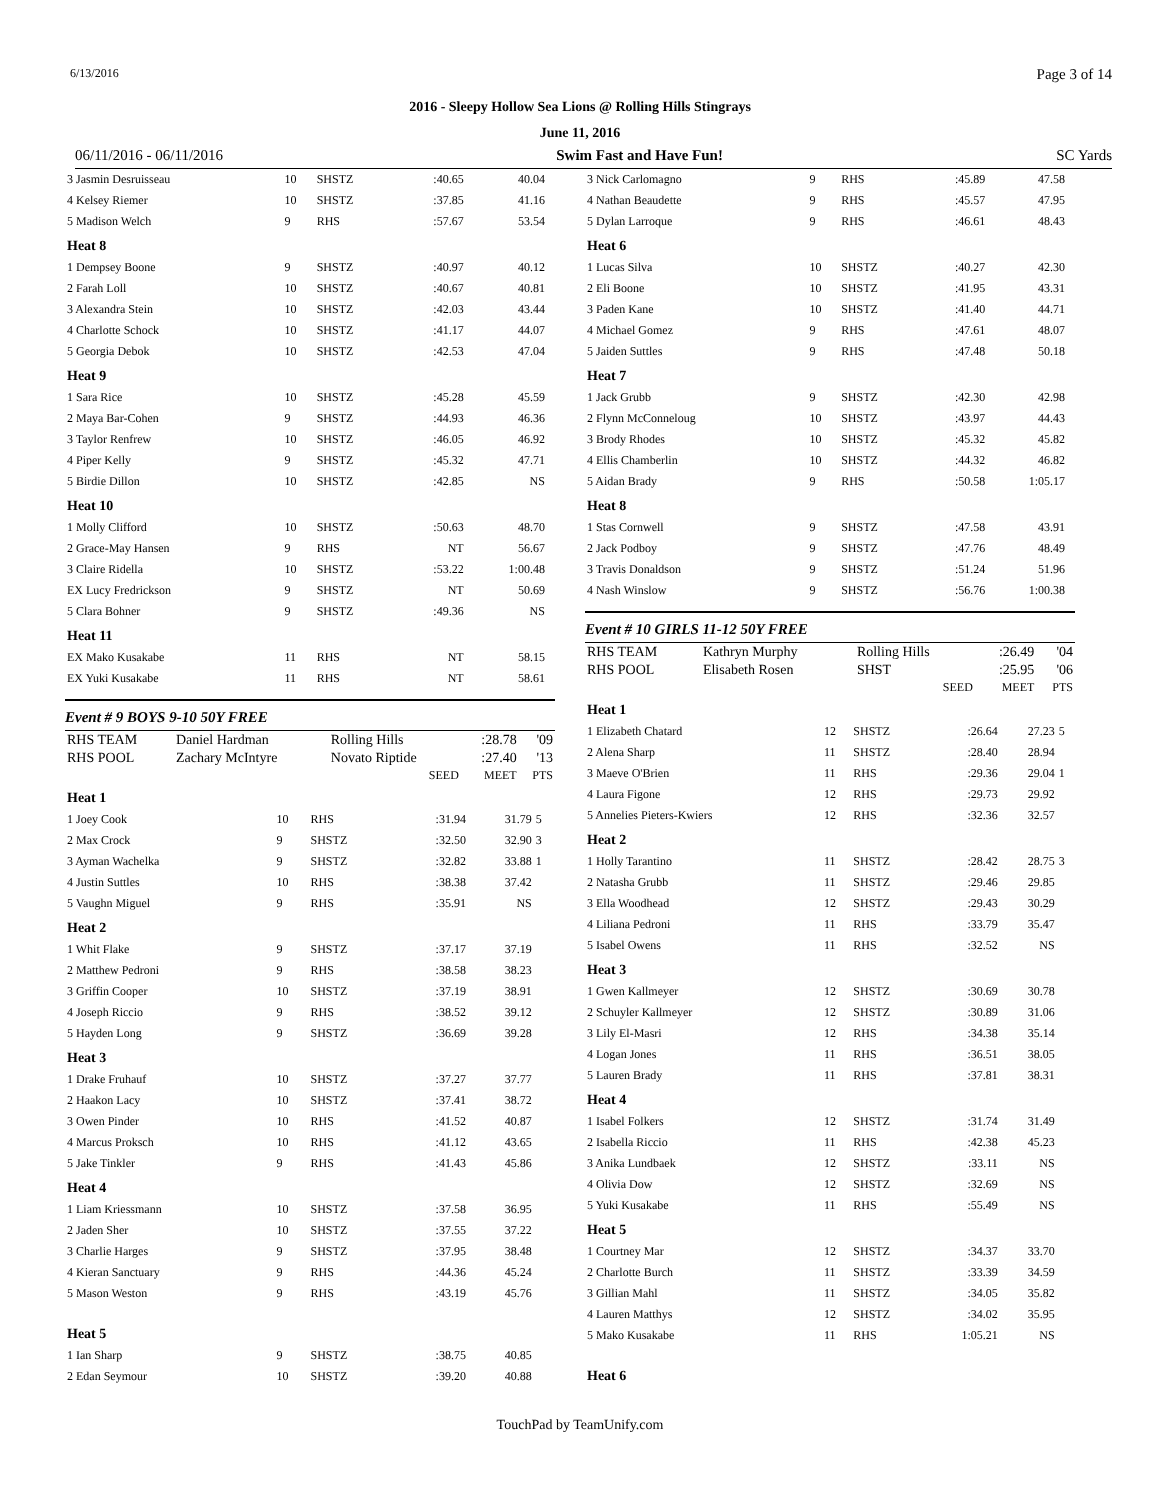6/13/2016 Page 3 of 14
2016 - Sleepy Hollow Sea Lions @ Rolling Hills Stingrays
June 11, 2016
06/11/2016 - 06/11/2016 Swim Fast and Have Fun! SC Yards
| 3 Jasmin Desruisseau | 10 | SHSTZ | :40.65 | 40.04 | |
| 4 Kelsey Riemer | 10 | SHSTZ | :37.85 | 41.16 | |
| 5 Madison Welch | 9 | RHS | :57.67 | 53.54 | |
| Heat 8 | | | | | |
| 1 Dempsey Boone | 9 | SHSTZ | :40.97 | 40.12 | |
| 2 Farah Loll | 10 | SHSTZ | :40.67 | 40.81 | |
| 3 Alexandra Stein | 10 | SHSTZ | :42.03 | 43.44 | |
| 4 Charlotte Schock | 10 | SHSTZ | :41.17 | 44.07 | |
| 5 Georgia Debok | 10 | SHSTZ | :42.53 | 47.04 | |
| Heat 9 | | | | | |
| 1 Sara Rice | 10 | SHSTZ | :45.28 | 45.59 | |
| 2 Maya Bar-Cohen | 9 | SHSTZ | :44.93 | 46.36 | |
| 3 Taylor Renfrew | 10 | SHSTZ | :46.05 | 46.92 | |
| 4 Piper Kelly | 9 | SHSTZ | :45.32 | 47.71 | |
| 5 Birdie Dillon | 10 | SHSTZ | :42.85 | NS | |
| Heat 10 | | | | | |
| 1 Molly Clifford | 10 | SHSTZ | :50.63 | 48.70 | |
| 2 Grace-May Hansen | 9 | RHS | NT | 56.67 | |
| 3 Claire Ridella | 10 | SHSTZ | :53.22 | 1:00.48 | |
| EX Lucy Fredrickson | 9 | SHSTZ | NT | 50.69 | |
| 5 Clara Bohner | 9 | SHSTZ | :49.36 | NS | |
| Heat 11 | | | | | |
| EX Mako Kusakabe | 11 | RHS | NT | 58.15 | |
| EX Yuki Kusakabe | 11 | RHS | NT | 58.61 | |
Event # 9 BOYS 9-10 50Y FREE
| RHS TEAM | Daniel Hardman | Rolling Hills | :28.78 | '09 |
| RHS POOL | Zachary McIntyre | Novato Riptide | :27.40 | '13 |
| | | SEED | MEET | PTS |
| Heat 1 | | | | | |
| 1 Joey Cook | 10 | RHS | :31.94 | 31.79 | 5 |
| 2 Max Crock | 9 | SHSTZ | :32.50 | 32.90 | 3 |
| 3 Ayman Wachelka | 9 | SHSTZ | :32.82 | 33.88 | 1 |
| 4 Justin Suttles | 10 | RHS | :38.38 | 37.42 | |
| 5 Vaughn Miguel | 9 | RHS | :35.91 | NS | |
| Heat 2 | | | | | |
| 1 Whit Flake | 9 | SHSTZ | :37.17 | 37.19 | |
| 2 Matthew Pedroni | 9 | RHS | :38.58 | 38.23 | |
| 3 Griffin Cooper | 10 | SHSTZ | :37.19 | 38.91 | |
| 4 Joseph Riccio | 9 | RHS | :38.52 | 39.12 | |
| 5 Hayden Long | 9 | SHSTZ | :36.69 | 39.28 | |
| Heat 3 | | | | | |
| 1 Drake Fruhauf | 10 | SHSTZ | :37.27 | 37.77 | |
| 2 Haakon Lacy | 10 | SHSTZ | :37.41 | 38.72 | |
| 3 Owen Pinder | 10 | RHS | :41.52 | 40.87 | |
| 4 Marcus Proksch | 10 | RHS | :41.12 | 43.65 | |
| 5 Jake Tinkler | 9 | RHS | :41.43 | 45.86 | |
| Heat 4 | | | | | |
| 1 Liam Kriessmann | 10 | SHSTZ | :37.58 | 36.95 | |
| 2 Jaden Sher | 10 | SHSTZ | :37.55 | 37.22 | |
| 3 Charlie Harges | 9 | SHSTZ | :37.95 | 38.48 | |
| 4 Kieran Sanctuary | 9 | RHS | :44.36 | 45.24 | |
| 5 Mason Weston | 9 | RHS | :43.19 | 45.76 | |
| Heat 5 | | | | | |
| 1 Ian Sharp | 9 | SHSTZ | :38.75 | 40.85 | |
| 2 Edan Seymour | 10 | SHSTZ | :39.20 | 40.88 | |
| 3 Nick Carlomagno | 9 | RHS | :45.89 | 47.58 | |
| 4 Nathan Beaudette | 9 | RHS | :45.57 | 47.95 | |
| 5 Dylan Larroque | 9 | RHS | :46.61 | 48.43 | |
| Heat 6 | | | | | |
| 1 Lucas Silva | 10 | SHSTZ | :40.27 | 42.30 | |
| 2 Eli Boone | 10 | SHSTZ | :41.95 | 43.31 | |
| 3 Paden Kane | 10 | SHSTZ | :41.40 | 44.71 | |
| 4 Michael Gomez | 9 | RHS | :47.61 | 48.07 | |
| 5 Jaiden Suttles | 9 | RHS | :47.48 | 50.18 | |
| Heat 7 | | | | | |
| 1 Jack Grubb | 9 | SHSTZ | :42.30 | 42.98 | |
| 2 Flynn McConneloug | 10 | SHSTZ | :43.97 | 44.43 | |
| 3 Brody Rhodes | 10 | SHSTZ | :45.32 | 45.82 | |
| 4 Ellis Chamberlin | 10 | SHSTZ | :44.32 | 46.82 | |
| 5 Aidan Brady | 9 | RHS | :50.58 | 1:05.17 | |
| Heat 8 | | | | | |
| 1 Stas Cornwell | 9 | SHSTZ | :47.58 | 43.91 | |
| 2 Jack Podboy | 9 | SHSTZ | :47.76 | 48.49 | |
| 3 Travis Donaldson | 9 | SHSTZ | :51.24 | 51.96 | |
| 4 Nash Winslow | 9 | SHSTZ | :56.76 | 1:00.38 | |
Event # 10 GIRLS 11-12 50Y FREE
| RHS TEAM | Kathryn Murphy | Rolling Hills | :26.49 | '04 |
| RHS POOL | Elisabeth Rosen | SHST | :25.95 | '06 |
| | | SEED | MEET | PTS |
| Heat 1 | | | | | |
| 1 Elizabeth Chatard | 12 | SHSTZ | :26.64 | 27.23 | 5 |
| 2 Alena Sharp | 11 | SHSTZ | :28.40 | 28.94 | |
| 3 Maeve O'Brien | 11 | RHS | :29.36 | 29.04 | 1 |
| 4 Laura Figone | 12 | RHS | :29.73 | 29.92 | |
| 5 Annelies Pieters-Kwiers | 12 | RHS | :32.36 | 32.57 | |
| Heat 2 | | | | | |
| 1 Holly Tarantino | 11 | SHSTZ | :28.42 | 28.75 | 3 |
| 2 Natasha Grubb | 11 | SHSTZ | :29.46 | 29.85 | |
| 3 Ella Woodhead | 12 | SHSTZ | :29.43 | 30.29 | |
| 4 Liliana Pedroni | 11 | RHS | :33.79 | 35.47 | |
| 5 Isabel Owens | 11 | RHS | :32.52 | NS | |
| Heat 3 | | | | | |
| 1 Gwen Kallmeyer | 12 | SHSTZ | :30.69 | 30.78 | |
| 2 Schuyler Kallmeyer | 12 | SHSTZ | :30.89 | 31.06 | |
| 3 Lily El-Masri | 12 | RHS | :34.38 | 35.14 | |
| 4 Logan Jones | 11 | RHS | :36.51 | 38.05 | |
| 5 Lauren Brady | 11 | RHS | :37.81 | 38.31 | |
| Heat 4 | | | | | |
| 1 Isabel Folkers | 12 | SHSTZ | :31.74 | 31.49 | |
| 2 Isabella Riccio | 11 | RHS | :42.38 | 45.23 | |
| 3 Anika Lundbaek | 12 | SHSTZ | :33.11 | NS | |
| 4 Olivia Dow | 12 | SHSTZ | :32.69 | NS | |
| 5 Yuki Kusakabe | 11 | RHS | :55.49 | NS | |
| Heat 5 | | | | | |
| 1 Courtney Mar | 12 | SHSTZ | :34.37 | 33.70 | |
| 2 Charlotte Burch | 11 | SHSTZ | :33.39 | 34.59 | |
| 3 Gillian Mahl | 11 | SHSTZ | :34.05 | 35.82 | |
| 4 Lauren Matthys | 12 | SHSTZ | :34.02 | 35.95 | |
| 5 Mako Kusakabe | 11 | RHS | 1:05.21 | NS | |
| Heat 6 | | | | | |
TouchPad by TeamUnify.com